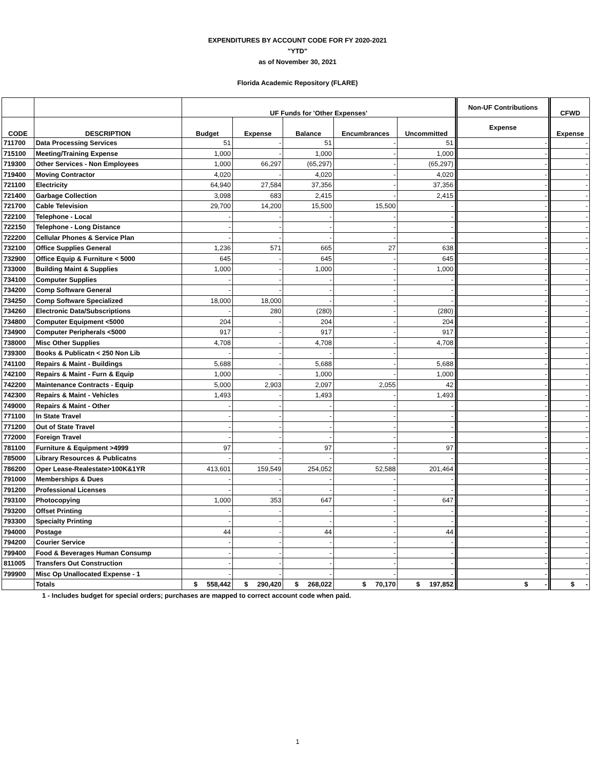EXPENDITURES BY ACCOUNT CODE FOR FY 2020-2021
"YTD"
as of November 30, 2021
Florida Academic Repository (FLARE)
| | | UF Funds for 'Other Expenses' | | | | | Non-UF Contributions | CFWD |
| --- | --- | --- | --- | --- | --- | --- | --- | --- |
| CODE | DESCRIPTION | Budget | Expense | Balance | Encumbrances | Uncommitted | Expense | Expense |
| 711700 | Data Processing Services | 51 | - | 51 | - | 51 | - | - |
| 715100 | Meeting/Training Expense | 1,000 | - | 1,000 | - | 1,000 | - | - |
| 719300 | Other Services - Non Employees | 1,000 | 66,297 | (65,297) | - | (65,297) | - | - |
| 719400 | Moving Contractor | 4,020 | - | 4,020 | - | 4,020 | - | - |
| 721100 | Electricity | 64,940 | 27,584 | 37,356 | - | 37,356 | - | - |
| 721400 | Garbage Collection | 3,098 | 683 | 2,415 | - | 2,415 | - | - |
| 721700 | Cable Television | 29,700 | 14,200 | 15,500 | 15,500 | - | - | - |
| 722100 | Telephone - Local | - | - | - | - | - | - | - |
| 722150 | Telephone - Long Distance | - | - | - | - | - | - | - |
| 722200 | Cellular Phones & Service Plan | - | - | - | - | - | - | - |
| 732100 | Office Supplies General | 1,236 | 571 | 665 | 27 | 638 | - | - |
| 732900 | Office Equip & Furniture < 5000 | 645 | - | 645 | - | 645 | - | - |
| 733000 | Building Maint & Supplies | 1,000 | - | 1,000 | - | 1,000 | - | - |
| 734100 | Computer Supplies | - | - | - | - | - | - | - |
| 734200 | Comp Software General | - | - | - | - | - | - | - |
| 734250 | Comp Software Specialized | 18,000 | 18,000 | - | - | - | - | - |
| 734260 | Electronic Data/Subscriptions | - | 280 | (280) | - | (280) | - | - |
| 734800 | Computer Equipment <5000 | 204 | - | 204 | - | 204 | - | - |
| 734900 | Computer Peripherals <5000 | 917 | - | 917 | - | 917 | - | - |
| 738000 | Misc Other Supplies | 4,708 | - | 4,708 | - | 4,708 | - | - |
| 739300 | Books & Publicatn < 250 Non Lib | - | - | - | - | - | - | - |
| 741100 | Repairs & Maint - Buildings | 5,688 | - | 5,688 | - | 5,688 | - | - |
| 742100 | Repairs & Maint - Furn & Equip | 1,000 | - | 1,000 | - | 1,000 | - | - |
| 742200 | Maintenance Contracts - Equip | 5,000 | 2,903 | 2,097 | 2,055 | 42 | - | - |
| 742300 | Repairs & Maint - Vehicles | 1,493 | - | 1,493 | - | 1,493 | - | - |
| 749000 | Repairs & Maint - Other | - | - | - | - | - | - | - |
| 771100 | In State Travel | - | - | - | - | - | - | - |
| 771200 | Out of State Travel | - | - | - | - | - | - | - |
| 772000 | Foreign Travel | - | - | - | - | - | - | - |
| 781100 | Furniture & Equipment >4999 | 97 | - | 97 | - | 97 | - | - |
| 785000 | Library Resources & Publicatns | - | - | - | - | - | - | - |
| 786200 | Oper Lease-Realestate>100K&1YR | 413,601 | 159,549 | 254,052 | 52,588 | 201,464 | - | - |
| 791000 | Memberships & Dues | - | - | - | - | - | - | - |
| 791200 | Professional Licenses | - | - | - | - | - | - | - |
| 793100 | Photocopying | 1,000 | 353 | 647 | - | 647 | | - |
| 793200 | Offset Printing | - | - | - | - | - | - | - |
| 793300 | Specialty Printing | - | - | - | - | - | - | - |
| 794000 | Postage | 44 | - | 44 | - | 44 | - | - |
| 794200 | Courier Service | - | - | - | - | - | - | - |
| 799400 | Food & Beverages Human Consump | - | - | - | - | - | - | - |
| 811005 | Transfers Out Construction | - | - | - | - | - | - | - |
| 799900 | Misc Op Unallocated Expense - 1 | - | - | - | - | - | - | - |
| | Totals | $ 558,442 | $ 290,420 | $ 268,022 | $ 70,170 | $ 197,852 | $ - | $ - |
1 - Includes budget for special orders; purchases are mapped to correct account code when paid.
1